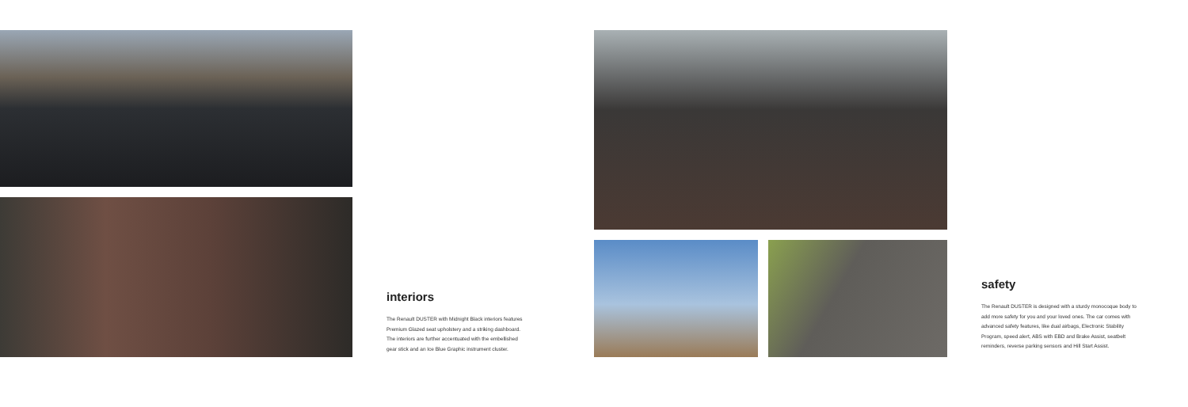interiors
The Renault DUSTER with Midnight Black interiors features Premium Glazed seat upholstery and a striking dashboard. The interiors are further accentuated with the embellished gear stick and an Ice Blue Graphic instrument cluster.
safety
The Renault DUSTER is designed with a sturdy monocoque body to add more safety for you and your loved ones. The car comes with advanced safety features, like dual airbags, Electronic Stability Program, speed alert, ABS with EBD and Brake Assist, seatbelt reminders, reverse parking sensors and Hill Start Assist.